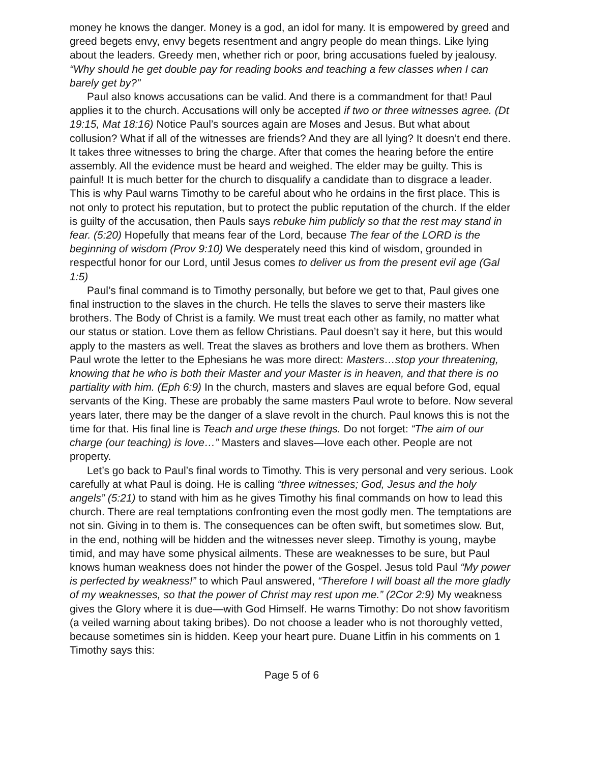money he knows the danger. Money is a god, an idol for many. It is empowered by greed and greed begets envy, envy begets resentment and angry people do mean things. Like lying about the leaders. Greedy men, whether rich or poor, bring accusations fueled by jealousy. “Why should he get double pay for reading books and teaching a few classes when I can barely get by?"
Paul also knows accusations can be valid. And there is a commandment for that! Paul applies it to the church. Accusations will only be accepted if two or three witnesses agree. (Dt 19:15, Mat 18:16) Notice Paul’s sources again are Moses and Jesus. But what about collusion? What if all of the witnesses are friends? And they are all lying? It doesn’t end there. It takes three witnesses to bring the charge. After that comes the hearing before the entire assembly. All the evidence must be heard and weighed. The elder may be guilty. This is painful! It is much better for the church to disqualify a candidate than to disgrace a leader. This is why Paul warns Timothy to be careful about who he ordains in the first place. This is not only to protect his reputation, but to protect the public reputation of the church. If the elder is guilty of the accusation, then Pauls says rebuke him publicly so that the rest may stand in fear. (5:20) Hopefully that means fear of the Lord, because The fear of the LORD is the beginning of wisdom (Prov 9:10) We desperately need this kind of wisdom, grounded in respectful honor for our Lord, until Jesus comes to deliver us from the present evil age (Gal 1:5)
Paul’s final command is to Timothy personally, but before we get to that, Paul gives one final instruction to the slaves in the church. He tells the slaves to serve their masters like brothers. The Body of Christ is a family. We must treat each other as family, no matter what our status or station. Love them as fellow Christians. Paul doesn’t say it here, but this would apply to the masters as well. Treat the slaves as brothers and love them as brothers. When Paul wrote the letter to the Ephesians he was more direct: Masters…stop your threatening, knowing that he who is both their Master and your Master is in heaven, and that there is no partiality with him. (Eph 6:9) In the church, masters and slaves are equal before God, equal servants of the King. These are probably the same masters Paul wrote to before. Now several years later, there may be the danger of a slave revolt in the church. Paul knows this is not the time for that. His final line is Teach and urge these things. Do not forget: “The aim of our charge (our teaching) is love…” Masters and slaves—love each other. People are not property.
Let’s go back to Paul’s final words to Timothy. This is very personal and very serious. Look carefully at what Paul is doing. He is calling “three witnesses; God, Jesus and the holy angels” (5:21) to stand with him as he gives Timothy his final commands on how to lead this church. There are real temptations confronting even the most godly men. The temptations are not sin. Giving in to them is. The consequences can be often swift, but sometimes slow. But, in the end, nothing will be hidden and the witnesses never sleep. Timothy is young, maybe timid, and may have some physical ailments. These are weaknesses to be sure, but Paul knows human weakness does not hinder the power of the Gospel. Jesus told Paul “My power is perfected by weakness!” to which Paul answered, “Therefore I will boast all the more gladly of my weaknesses, so that the power of Christ may rest upon me.” (2Cor 2:9) My weakness gives the Glory where it is due—with God Himself. He warns Timothy: Do not show favoritism (a veiled warning about taking bribes). Do not choose a leader who is not thoroughly vetted, because sometimes sin is hidden. Keep your heart pure. Duane Litfin in his comments on 1 Timothy says this:
Page 5 of 6